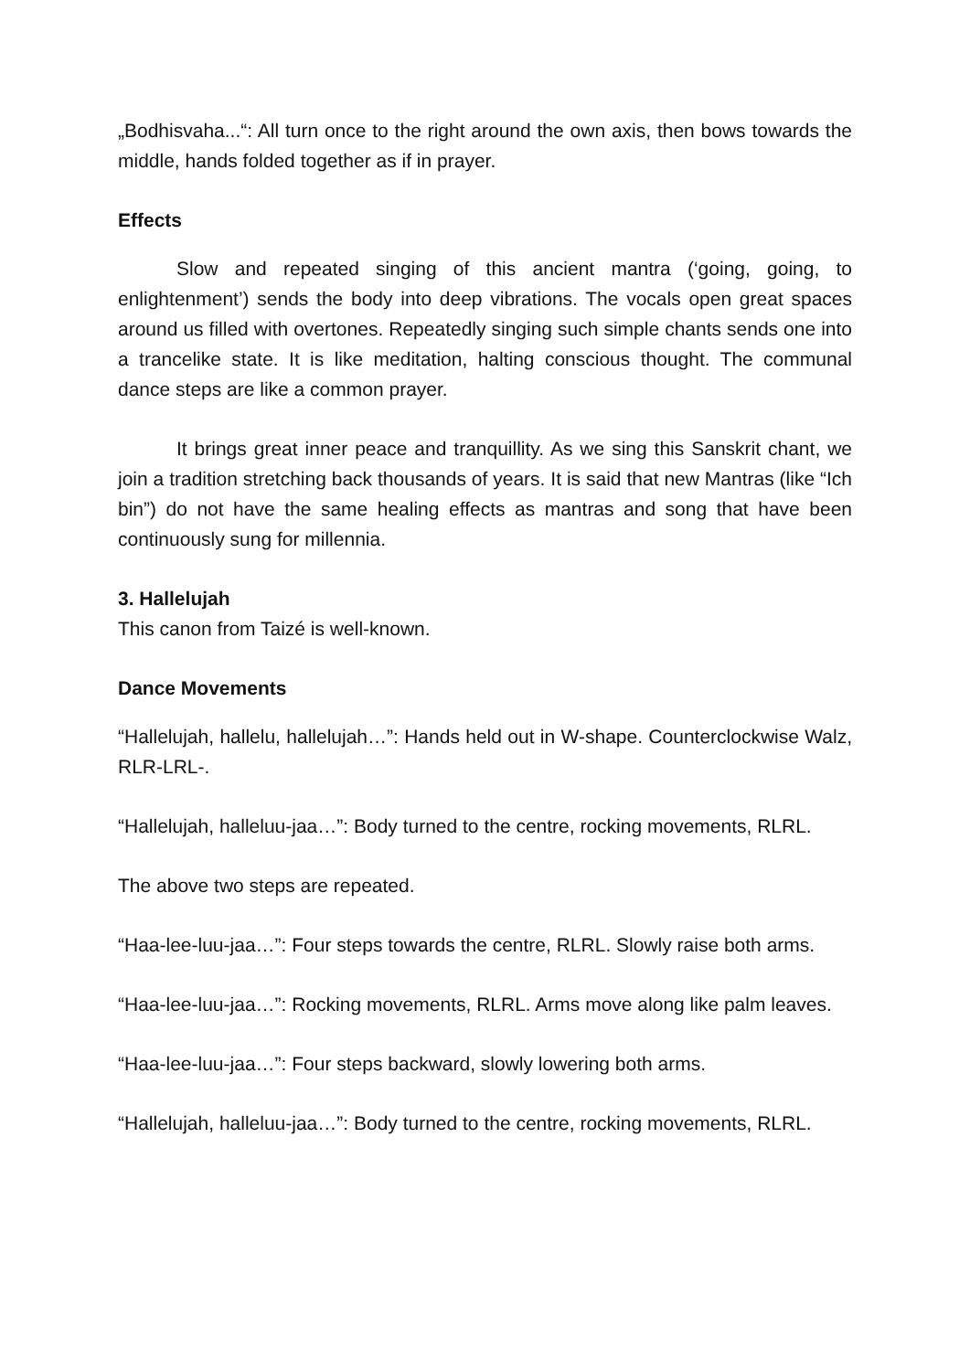„Bodhisvaha...“: All turn once to the right around the own axis, then bows towards the middle, hands folded together as if in prayer.
Effects
Slow and repeated singing of this ancient mantra (‘going, going, to enlightenment’) sends the body into deep vibrations. The vocals open great spaces around us filled with overtones. Repeatedly singing such simple chants sends one into a trancelike state. It is like meditation, halting conscious thought. The communal dance steps are like a common prayer.
It brings great inner peace and tranquillity. As we sing this Sanskrit chant, we join a tradition stretching back thousands of years. It is said that new Mantras (like “Ich bin”) do not have the same healing effects as mantras and song that have been continuously sung for millennia.
3. Hallelujah
This canon from Taizé is well-known.
Dance Movements
“Hallelujah, hallelu, hallelujah…”: Hands held out in W-shape. Counterclockwise Walz, RLR-LRL-.
“Hallelujah, halleluu-jaa…”: Body turned to the centre, rocking movements, RLRL.
The above two steps are repeated.
“Haa-lee-luu-jaa…”: Four steps towards the centre, RLRL. Slowly raise both arms.
“Haa-lee-luu-jaa…”: Rocking movements, RLRL. Arms move along like palm leaves.
“Haa-lee-luu-jaa…”: Four steps backward, slowly lowering both arms.
“Hallelujah, halleluu-jaa…”: Body turned to the centre, rocking movements, RLRL.